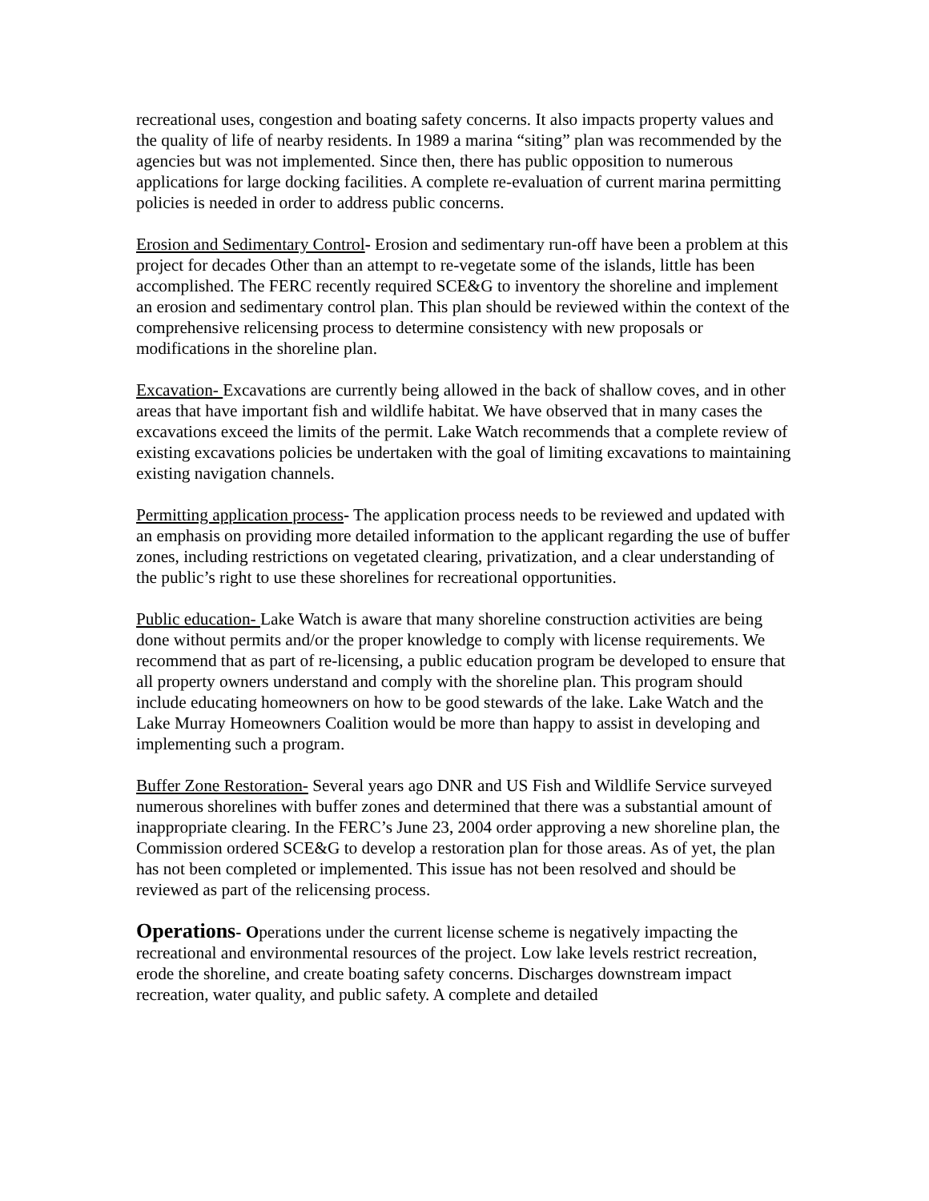recreational uses, congestion and boating safety concerns. It also impacts property values and the quality of life of nearby residents. In 1989 a marina “siting” plan was recommended by the agencies but was not implemented. Since then, there has public opposition to numerous applications for large docking facilities. A complete re-evaluation of current marina permitting policies is needed in order to address public concerns.
Erosion and Sedimentary Control- Erosion and sedimentary run-off have been a problem at this project for decades Other than an attempt to re-vegetate some of the islands, little has been accomplished. The FERC recently required SCE&G to inventory the shoreline and implement an erosion and sedimentary control plan. This plan should be reviewed within the context of the comprehensive relicensing process to determine consistency with new proposals or modifications in the shoreline plan.
Excavation- Excavations are currently being allowed in the back of shallow coves, and in other areas that have important fish and wildlife habitat. We have observed that in many cases the excavations exceed the limits of the permit. Lake Watch recommends that a complete review of existing excavations policies be undertaken with the goal of limiting excavations to maintaining existing navigation channels.
Permitting application process- The application process needs to be reviewed and updated with an emphasis on providing more detailed information to the applicant regarding the use of buffer zones, including restrictions on vegetated clearing, privatization, and a clear understanding of the public’s right to use these shorelines for recreational opportunities.
Public education- Lake Watch is aware that many shoreline construction activities are being done without permits and/or the proper knowledge to comply with license requirements. We recommend that as part of re-licensing, a public education program be developed to ensure that all property owners understand and comply with the shoreline plan. This program should include educating homeowners on how to be good stewards of the lake. Lake Watch and the Lake Murray Homeowners Coalition would be more than happy to assist in developing and implementing such a program.
Buffer Zone Restoration- Several years ago DNR and US Fish and Wildlife Service surveyed numerous shorelines with buffer zones and determined that there was a substantial amount of inappropriate clearing. In the FERC’s June 23, 2004 order approving a new shoreline plan, the Commission ordered SCE&G to develop a restoration plan for those areas. As of yet, the plan has not been completed or implemented. This issue has not been resolved and should be reviewed as part of the relicensing process.
Operations- Operations under the current license scheme is negatively impacting the recreational and environmental resources of the project. Low lake levels restrict recreation, erode the shoreline, and create boating safety concerns. Discharges downstream impact recreation, water quality, and public safety. A complete and detailed